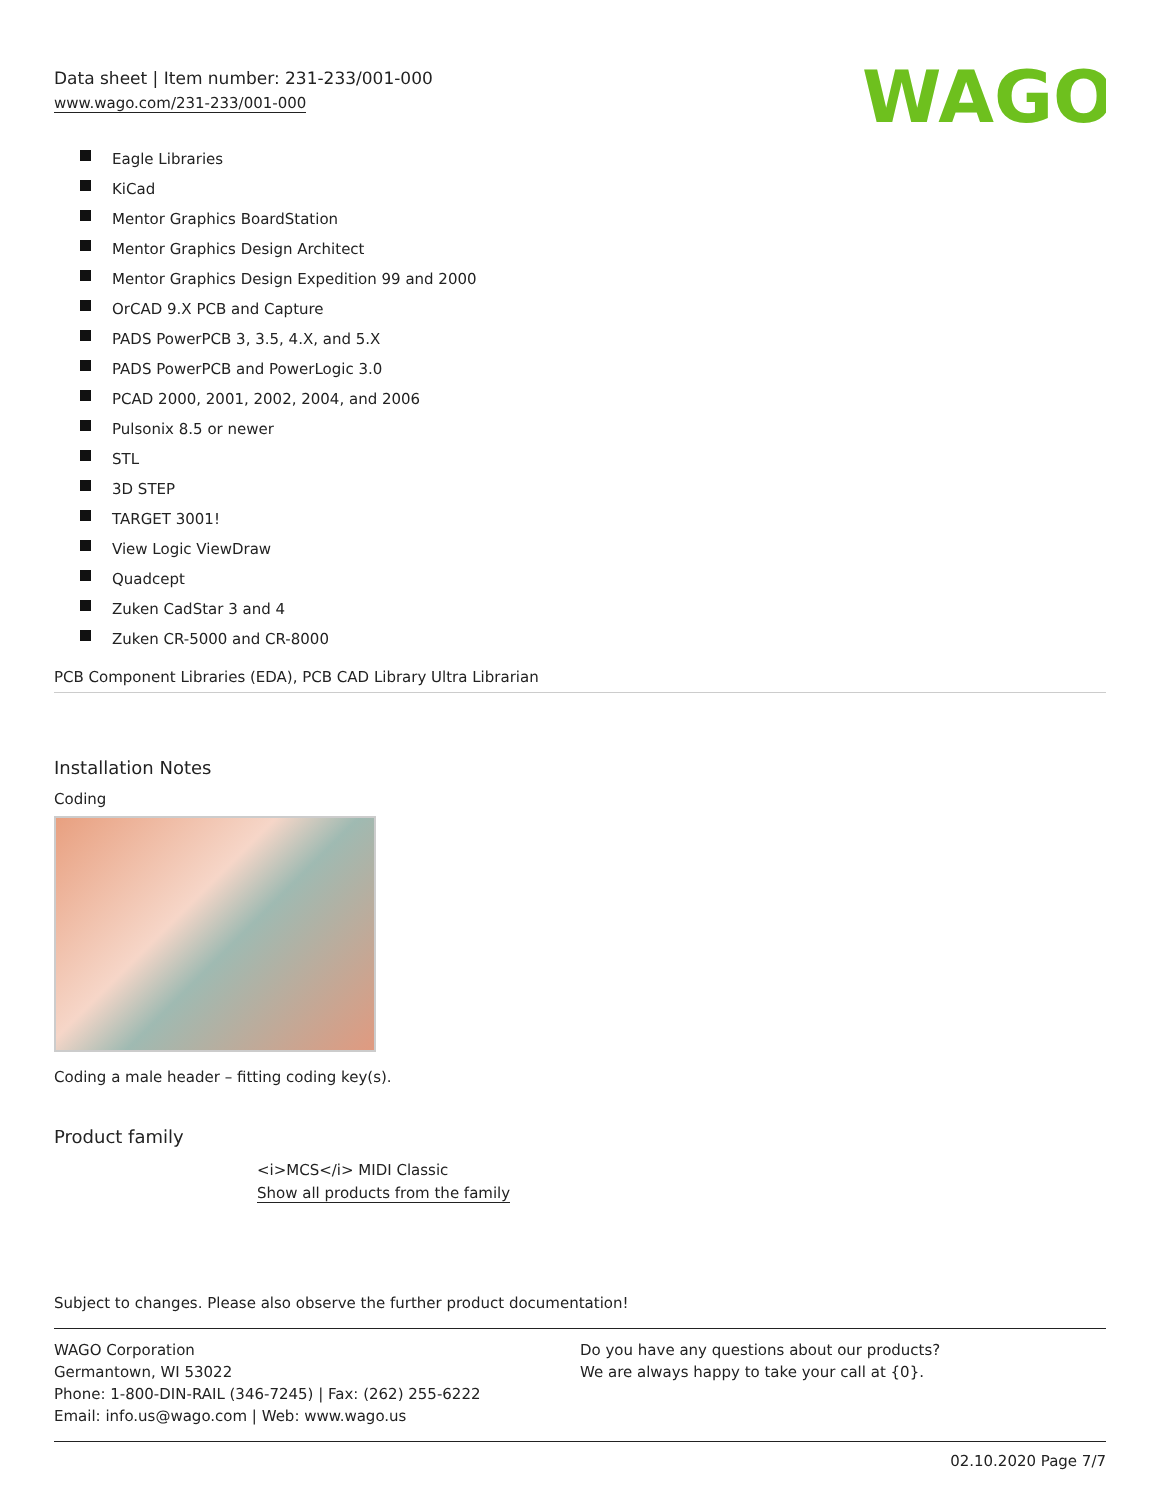Data sheet | Item number: 231-233/001-000
www.wago.com/231-233/001-000
WAGO
Eagle Libraries
KiCad
Mentor Graphics BoardStation
Mentor Graphics Design Architect
Mentor Graphics Design Expedition 99 and 2000
OrCAD 9.X PCB and Capture
PADS PowerPCB 3, 3.5, 4.X, and 5.X
PADS PowerPCB and PowerLogic 3.0
PCAD 2000, 2001, 2002, 2004, and 2006
Pulsonix 8.5 or newer
STL
3D STEP
TARGET 3001!
View Logic ViewDraw
Quadcept
Zuken CadStar 3 and 4
Zuken CR-5000 and CR-8000
PCB Component Libraries (EDA), PCB CAD Library Ultra Librarian
Installation Notes
Coding
Coding a male header – fitting coding key(s).
Product family
<i>MCS</i> MIDI Classic
Show all products from the family
Subject to changes. Please also observe the further product documentation!
WAGO Corporation
Germantown, WI 53022
Phone: 1-800-DIN-RAIL (346-7245) | Fax: (262) 255-6222
Email: info.us@wago.com | Web: www.wago.us
Do you have any questions about our products?
We are always happy to take your call at {0}.
02.10.2020 Page 7/7